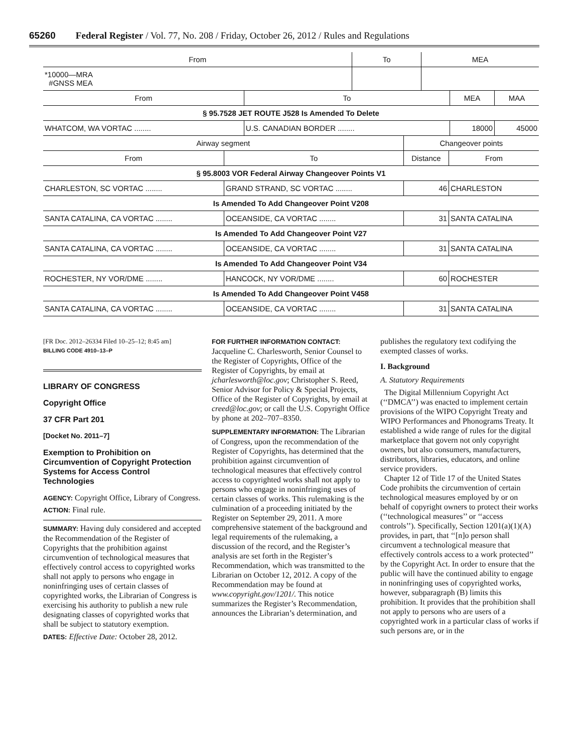65260 Federal Register / Vol. 77, No. 208 / Friday, October 26, 2012 / Rules and Regulations
| From | To | MEA |
| --- | --- | --- |
| *10000—MRA #GNSS MEA | | |
| From | To | MEA | MAA |
| --- | --- | --- | --- |
| § 95.7528 JET ROUTE J528 Is Amended To Delete | | | |
| WHATCOM, WA VORTAC ........ | U.S. CANADIAN BORDER ........ | 18000 | 45000 |
| Airway segment | | Changeover points | |
| --- | --- | --- | --- |
| From | To | Distance | From |
| § 95.8003 VOR Federal Airway Changeover Points V1 | | | |
| CHARLESTON, SC VORTAC ........ | GRAND STRAND, SC VORTAC ........ | 46 | CHARLESTON |
| Is Amended To Add Changeover Point V208 | | | |
| SANTA CATALINA, CA VORTAC ........ | OCEANSIDE, CA VORTAC ........ | 31 | SANTA CATALINA |
| Is Amended To Add Changeover Point V27 | | | |
| SANTA CATALINA, CA VORTAC ........ | OCEANSIDE, CA VORTAC ........ | 31 | SANTA CATALINA |
| Is Amended To Add Changeover Point V34 | | | |
| ROCHESTER, NY VOR/DME ........ | HANCOCK, NY VOR/DME ........ | 60 | ROCHESTER |
| Is Amended To Add Changeover Point V458 | | | |
| SANTA CATALINA, CA VORTAC ........ | OCEANSIDE, CA VORTAC ........ | 31 | SANTA CATALINA |
[FR Doc. 2012–26334 Filed 10–25–12; 8:45 am]
BILLING CODE 4910–13–P
LIBRARY OF CONGRESS
Copyright Office
37 CFR Part 201
[Docket No. 2011–7]
Exemption to Prohibition on Circumvention of Copyright Protection Systems for Access Control Technologies
AGENCY: Copyright Office, Library of Congress.
ACTION: Final rule.
SUMMARY: Having duly considered and accepted the Recommendation of the Register of Copyrights that the prohibition against circumvention of technological measures that effectively control access to copyrighted works shall not apply to persons who engage in noninfringing uses of certain classes of copyrighted works, the Librarian of Congress is exercising his authority to publish a new rule designating classes of copyrighted works that shall be subject to statutory exemption.
DATES: Effective Date: October 28, 2012.
FOR FURTHER INFORMATION CONTACT: Jacqueline C. Charlesworth, Senior Counsel to the Register of Copyrights, Office of the Register of Copyrights, by email at jcharlesworth@loc.gov; Christopher S. Reed, Senior Advisor for Policy & Special Projects, Office of the Register of Copyrights, by email at creed@loc.gov; or call the U.S. Copyright Office by phone at 202–707–8350.
SUPPLEMENTARY INFORMATION: The Librarian of Congress, upon the recommendation of the Register of Copyrights, has determined that the prohibition against circumvention of technological measures that effectively control access to copyrighted works shall not apply to persons who engage in noninfringing uses of certain classes of works. This rulemaking is the culmination of a proceeding initiated by the Register on September 29, 2011. A more comprehensive statement of the background and legal requirements of the rulemaking, a discussion of the record, and the Register’s analysis are set forth in the Register’s Recommendation, which was transmitted to the Librarian on October 12, 2012. A copy of the Recommendation may be found at www.copyright.gov/1201/. This notice summarizes the Register’s Recommendation, announces the Librarian’s determination, and
publishes the regulatory text codifying the exempted classes of works.
I. Background
A. Statutory Requirements
The Digital Millennium Copyright Act (‘‘DMCA’’) was enacted to implement certain provisions of the WIPO Copyright Treaty and WIPO Performances and Phonograms Treaty. It established a wide range of rules for the digital marketplace that govern not only copyright owners, but also consumers, manufacturers, distributors, libraries, educators, and online service providers.
Chapter 12 of Title 17 of the United States Code prohibits the circumvention of certain technological measures employed by or on behalf of copyright owners to protect their works (‘‘technological measures’’ or ‘‘access controls’’). Specifically, Section 1201(a)(1)(A) provides, in part, that ‘‘[n]o person shall circumvent a technological measure that effectively controls access to a work protected’’ by the Copyright Act. In order to ensure that the public will have the continued ability to engage in noninfringing uses of copyrighted works, however, subparagraph (B) limits this prohibition. It provides that the prohibition shall not apply to persons who are users of a copyrighted work in a particular class of works if such persons are, or in the